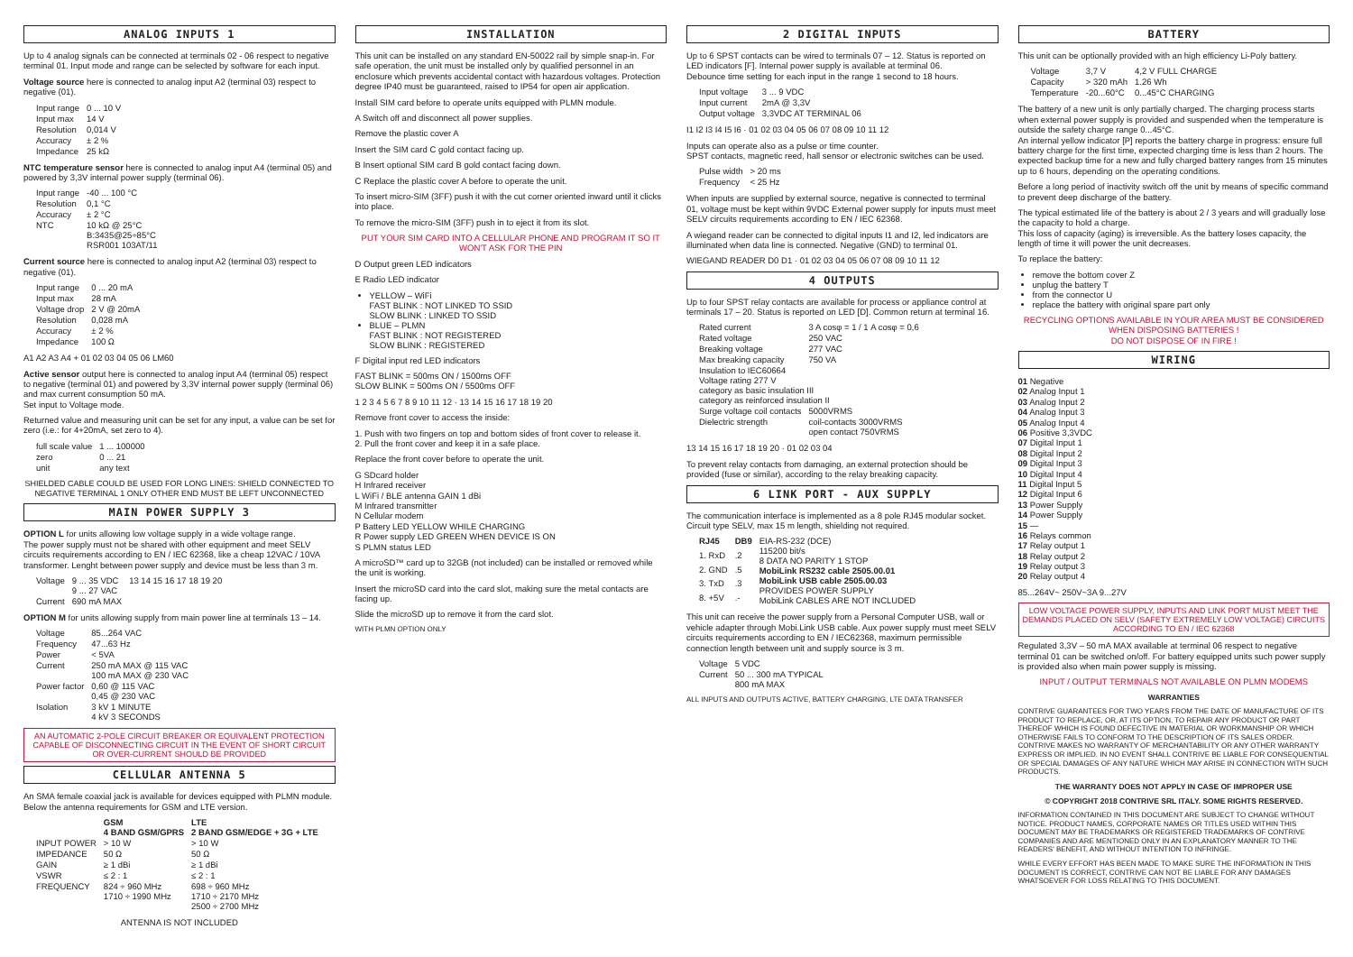ANALOG INPUTS 1
Up to 4 analog signals can be connected at terminals 02 - 06 respect to negative terminal 01. Input mode and range can be selected by software for each input.
Voltage source here is connected to analog input A2 (terminal 03) respect to negative (01).
| Input range | 0 ... 10 V |
| Input max | 14 V |
| Resolution | 0,014 V |
| Accuracy | ± 2 % |
| Impedance | 25 kΩ |
NTC temperature sensor here is connected to analog input A4 (terminal 05) and powered by 3,3V internal power supply (terminal 06).
| Input range | -40 ... 100 °C |
| Resolution | 0,1 °C |
| Accuracy | ± 2 °C |
| NTC | 10 kΩ @ 25°C B:3435@25÷85°C RSR001 103AT/11 |
Current source here is connected to analog input A2 (terminal 03) respect to negative (01).
| Input range | 0 ... 20 mA |
| Input max | 28 mA |
| Voltage drop | 2 V @ 20mA |
| Resolution | 0,028 mA |
| Accuracy | ± 2 % |
| Impedance | 100 Ω |
A1 A2 A3 A4 + 01 02 03 04 05 06 LM60
Active sensor output here is connected to analog input A4 (terminal 05) respect to negative (terminal 01) and powered by 3,3V internal power supply (terminal 06) and max current consumption 50 mA.
Set input to Voltage mode.
Returned value and measuring unit can be set for any input, a value can be set for zero (i.e.: for 4+20mA, set zero to 4).
| full scale value | 1 ... 100000 |
| zero | 0 ... 21 |
| unit | any text |
SHIELDED CABLE COULD BE USED FOR LONG LINES: SHIELD CONNECTED TO NEGATIVE TERMINAL 1 ONLY OTHER END MUST BE LEFT UNCONNECTED
MAIN POWER SUPPLY 3
OPTION L for units allowing low voltage supply in a wide voltage range.
The power supply must not be shared with other equipment and meet SELV circuits requirements according to EN / IEC 62368, like a cheap 12VAC / 10VA transformer. Lenght between power supply and device must be less than 3 m.
| Voltage | 9 ... 35 VDC 9 ... 27 VAC | 13 14 15 16 17 18 19 20 |
| Current | 690 mA MAX | |
OPTION M for units allowing supply from main power line at terminals 13 – 14.
| Voltage | 85...264 VAC |
| Frequency | 47...63 Hz |
| Power | < 5VA |
| Current | 250 mA MAX @ 115 VAC 100 mA MAX @ 230 VAC |
| Power factor | 0,60 @ 115 VAC 0,45 @ 230 VAC |
| Isolation | 3 kV 1 MINUTE 4 kV 3 SECONDS |
AN AUTOMATIC 2-POLE CIRCUIT BREAKER OR EQUIVALENT PROTECTION CAPABLE OF DISCONNECTING CIRCUIT IN THE EVENT OF SHORT CIRCUIT OR OVER-CURRENT SHOULD BE PROVIDED
CELLULAR ANTENNA 5
An SMA female coaxial jack is available for devices equipped with PLMN module. Below the antenna requirements for GSM and LTE version.
| | GSM 4 BAND GSM/GPRS | LTE 2 BAND GSM/EDGE + 3G + LTE |
| --- | --- | --- |
| INPUT POWER | > 10 W | > 10 W |
| IMPEDANCE | 50 Ω | 50 Ω |
| GAIN | ≥ 1 dBi | ≥ 1 dBi |
| VSWR | ≤ 2 : 1 | ≤ 2 : 1 |
| FREQUENCY | 824 ÷ 960 MHz 1710 ÷ 1990 MHz | 698 ÷ 960 MHz 1710 ÷ 2170 MHz 2500 ÷ 2700 MHz |
ANTENNA IS NOT INCLUDED
INSTALLATION
This unit can be installed on any standard EN-50022 rail by simple snap-in. For safe operation, the unit must be installed only by qualified personnel in an enclosure which prevents accidental contact with hazardous voltages. Protection degree IP40 must be guaranteed, raised to IP54 for open air application.
Install SIM card before to operate units equipped with PLMN module.
A Switch off and disconnect all power supplies.
Remove the plastic cover A
Insert the SIM card C gold contact facing up.
B Insert optional SIM card B gold contact facing down.
C Replace the plastic cover A before to operate the unit.
To insert micro-SIM (3FF) push it with the cut corner oriented inward until it clicks into place.
To remove the micro-SIM (3FF) push in to eject it from its slot.
PUT YOUR SIM CARD INTO A CELLULAR PHONE AND PROGRAM IT SO IT WON'T ASK FOR THE PIN
D Output green LED indicators
E Radio LED indicator
YELLOW – WiFi
FAST BLINK : NOT LINKED TO SSID
SLOW BLINK : LINKED TO SSID
BLUE – PLMN
FAST BLINK : NOT REGISTERED
SLOW BLINK : REGISTERED
F Digital input red LED indicators
FAST BLINK = 500ms ON / 1500ms OFF
SLOW BLINK = 500ms ON / 5500ms OFF
1 2 3 4 5 6 7 8 9 10 11 12 · 13 14 15 16 17 18 19 20
Remove front cover to access the inside:
1. Push with two fingers on top and bottom sides of front cover to release it.
2. Pull the front cover and keep it in a safe place.
Replace the front cover before to operate the unit.
G SDcard holder
H Infrared receiver
L WiFi / BLE antenna GAIN 1 dBi
M Infrared transmitter
N Cellular modem
P Battery LED YELLOW WHILE CHARGING
R Power supply LED GREEN WHEN DEVICE IS ON
S PLMN status LED
A microSD™ card up to 32GB (not included) can be installed or removed while the unit is working.
Insert the microSD card into the card slot, making sure the metal contacts are facing up.
Slide the microSD up to remove it from the card slot.
WITH PLMN OPTION ONLY
2 DIGITAL INPUTS
Up to 6 SPST contacts can be wired to terminals 07 – 12. Status is reported on LED indicators [F]. Internal power supply is available at terminal 06.
Debounce time setting for each input in the range 1 second to 18 hours.
| Input voltage | 3 ... 9 VDC |
| Input current | 2mA @ 3,3V |
| Output voltage | 3,3VDC AT TERMINAL 06 |
I1 I2 I3 I4 I5 I6 · 01 02 03 04 05 06 07 08 09 10 11 12
Inputs can operate also as a pulse or time counter.
SPST contacts, magnetic reed, hall sensor or electronic switches can be used.
| Pulse width | > 20 ms |
| Frequency | < 25 Hz |
When inputs are supplied by external source, negative is connected to terminal 01, voltage must be kept within 9VDC External power supply for inputs must meet SELV circuits requirements according to EN / IEC 62368.
A wiegand reader can be connected to digital inputs I1 and I2, led indicators are illuminated when data line is connected. Negative (GND) to terminal 01.
WIEGAND READER D0 D1 · 01 02 03 04 05 06 07 08 09 10 11 12
4 OUTPUTS
Up to four SPST relay contacts are available for process or appliance control at terminals 17 – 20. Status is reported on LED [D]. Common return at terminal 16.
| Rated current | 3 A cosφ = 1 / 1 A cosφ = 0,6 |
| Rated voltage | 250 VAC |
| Breaking voltage | 277 VAC |
| Max breaking capacity | 750 VA |
| Insulation to IEC60664 Voltage rating 277 V category as basic insulation III category as reinforced insulation II | |
| Surge voltage coil contacts | 5000VRMS |
| Dielectric strength | coil-contacts 3000VRMS open contact 750VRMS |
13 14 15 16 17 18 19 20 · 01 02 03 04
To prevent relay contacts from damaging, an external protection should be provided (fuse or similar), according to the relay breaking capacity.
6 LINK PORT - AUX SUPPLY
The communication interface is implemented as a 8 pole RJ45 modular socket. Circuit type SELV, max 15 m length, shielding not required.
| RJ45 | DB9 | EIA-RS-232 (DCE) 115200 bit/s 8 DATA NO PARITY 1 STOP MobiLink RS232 cable 2505.00.01 MobiLink USB cable 2505.00.03 PROVIDES POWER SUPPLY MobiLink CABLES ARE NOT INCLUDED |
| 1. RxD | .2 | |
| 2. GND | .5 | |
| 3. TxD | .3 | |
| 8. +5V | .- | |
This unit can receive the power supply from a Personal Computer USB, wall or vehicle adapter through Mobi.Link USB cable. Aux power supply must meet SELV circuits requirements according to EN / IEC62368, maximum permissible connection length between unit and supply source is 3 m.
| Voltage | 5 VDC |
| Current | 50 ... 300 mA TYPICAL 800 mA MAX |
ALL INPUTS AND OUTPUTS ACTIVE, BATTERY CHARGING, LTE DATA TRANSFER
BATTERY
This unit can be optionally provided with an high efficiency Li-Poly battery.
| Voltage | 3,7 V | 4,2 V FULL CHARGE |
| Capacity | > 320 mAh | 1.26 Wh |
| Temperature | -20...60°C | 0...45°C CHARGING |
The battery of a new unit is only partially charged. The charging process starts when external power supply is provided and suspended when the temperature is outside the safety charge range 0...45°C.
An internal yellow indicator [P] reports the battery charge in progress: ensure full battery charge for the first time, expected charging time is less than 2 hours. The expected backup time for a new and fully charged battery ranges from 15 minutes up to 6 hours, depending on the operating conditions.
Before a long period of inactivity switch off the unit by means of specific command to prevent deep discharge of the battery.
The typical estimated life of the battery is about 2 / 3 years and will gradually lose the capacity to hold a charge.
This loss of capacity (aging) is irreversible. As the battery loses capacity, the length of time it will power the unit decreases.
To replace the battery:
remove the bottom cover Z
unplug the battery T
from the connector U
replace the battery with original spare part only
RECYCLING OPTIONS AVAILABLE IN YOUR AREA MUST BE CONSIDERED WHEN DISPOSING BATTERIES !
DO NOT DISPOSE OF IN FIRE !
WIRING
01 Negative
02 Analog Input 1
03 Analog Input 2
04 Analog Input 3
05 Analog Input 4
06 Positive 3,3VDC
07 Digital Input 1
08 Digital Input 2
09 Digital Input 3
10 Digital Input 4
11 Digital Input 5
12 Digital Input 6
13 Power Supply
14 Power Supply
15 —
16 Relays common
17 Relay output 1
18 Relay output 2
19 Relay output 3
20 Relay output 4
85...264V~ 250V~3A 9...27V
LOW VOLTAGE POWER SUPPLY, INPUTS AND LINK PORT MUST MEET THE DEMANDS PLACED ON SELV (SAFETY EXTREMELY LOW VOLTAGE) CIRCUITS ACCORDING TO EN / IEC 62368
Regulated 3,3V – 50 mA MAX available at terminal 06 respect to negative terminal 01 can be switched on/off. For battery equipped units such power supply is provided also when main power supply is missing.
INPUT / OUTPUT TERMINALS NOT AVAILABLE ON PLMN MODEMS
WARRANTIES
CONTRIVE GUARANTEES FOR TWO YEARS FROM THE DATE OF MANUFACTURE OF ITS PRODUCT TO REPLACE, OR, AT ITS OPTION, TO REPAIR ANY PRODUCT OR PART THEREOF WHICH IS FOUND DEFECTIVE IN MATERIAL OR WORKMANSHIP OR WHICH OTHERWISE FAILS TO CONFORM TO THE DESCRIPTION OF ITS SALES ORDER. CONTRIVE MAKES NO WARRANTY OF MERCHANTABILITY OR ANY OTHER WARRANTY EXPRESS OR IMPLIED. IN NO EVENT SHALL CONTRIVE BE LIABLE FOR CONSEQUENTIAL OR SPECIAL DAMAGES OF ANY NATURE WHICH MAY ARISE IN CONNECTION WITH SUCH PRODUCTS.
THE WARRANTY DOES NOT APPLY IN CASE OF IMPROPER USE
© COPYRIGHT 2018 CONTRIVE SRL ITALY. SOME RIGHTS RESERVED.
INFORMATION CONTAINED IN THIS DOCUMENT ARE SUBJECT TO CHANGE WITHOUT NOTICE. PRODUCT NAMES, CORPORATE NAMES OR TITLES USED WITHIN THIS DOCUMENT MAY BE TRADEMARKS OR REGISTERED TRADEMARKS OF CONTRIVE COMPANIES AND ARE MENTIONED ONLY IN AN EXPLANATORY MANNER TO THE READERS' BENEFIT, AND WITHOUT INTENTION TO INFRINGE.
WHILE EVERY EFFORT HAS BEEN MADE TO MAKE SURE THE INFORMATION IN THIS DOCUMENT IS CORRECT, CONTRIVE CAN NOT BE LIABLE FOR ANY DAMAGES WHATSOEVER FOR LOSS RELATING TO THIS DOCUMENT.